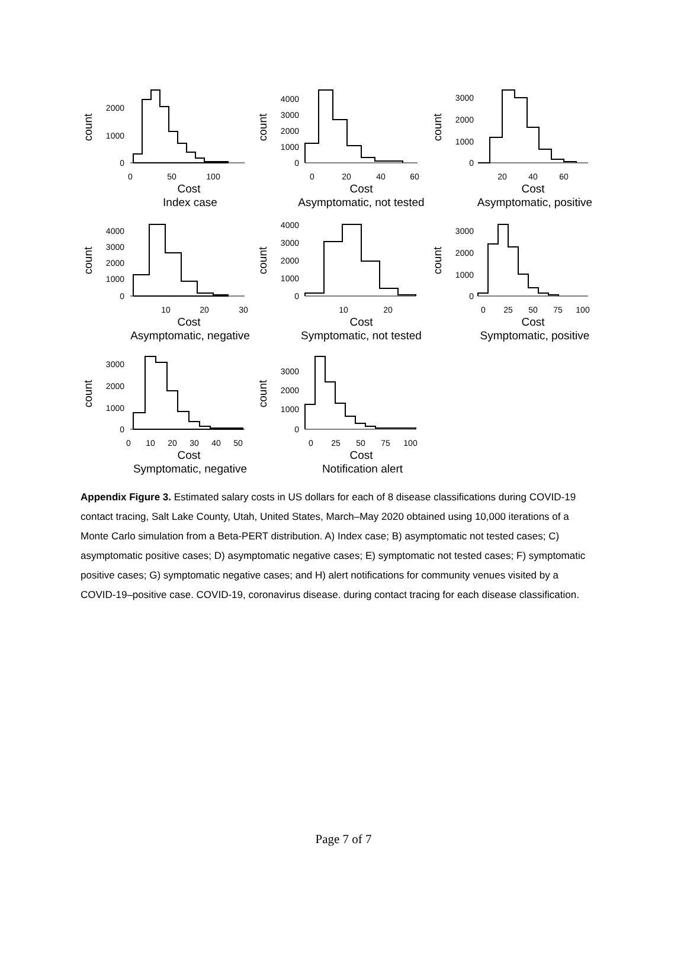count
2000
1000
0
0
50
100
Cost
Index case
count
4000
3000
2000
1000
0
0
20
40
60
Cost
Asymptomatic, not tested
count
3000
2000
1000
0
20
40
60
Cost
Asymptomatic, positive
count
4000
3000
2000
1000
0
10
20
30
Cost
Asymptomatic, negative
count
4000
3000
2000
1000
0
10
20
Cost
Symptomatic, not tested
count
3000
2000
1000
0
0
25
50
75
100
Cost
Symptomatic, positive
count
3000
2000
1000
0
0
10
20
30
40
50
Cost
Symptomatic, negative
count
3000
2000
1000
0
0
25
50
75
100
Cost
Notification alert
Appendix Figure 3. Estimated salary costs in US dollars for each of 8 disease classifications during COVID-19 contact tracing, Salt Lake County, Utah, United States, March–May 2020 obtained using 10,000 iterations of a Monte Carlo simulation from a Beta-PERT distribution. A) Index case; B) asymptomatic not tested cases; C) asymptomatic positive cases; D) asymptomatic negative cases; E) symptomatic not tested cases; F) symptomatic positive cases; G) symptomatic negative cases; and H) alert notifications for community venues visited by a COVID-19–positive case. COVID-19, coronavirus disease. during contact tracing for each disease classification.
Page 7 of 7